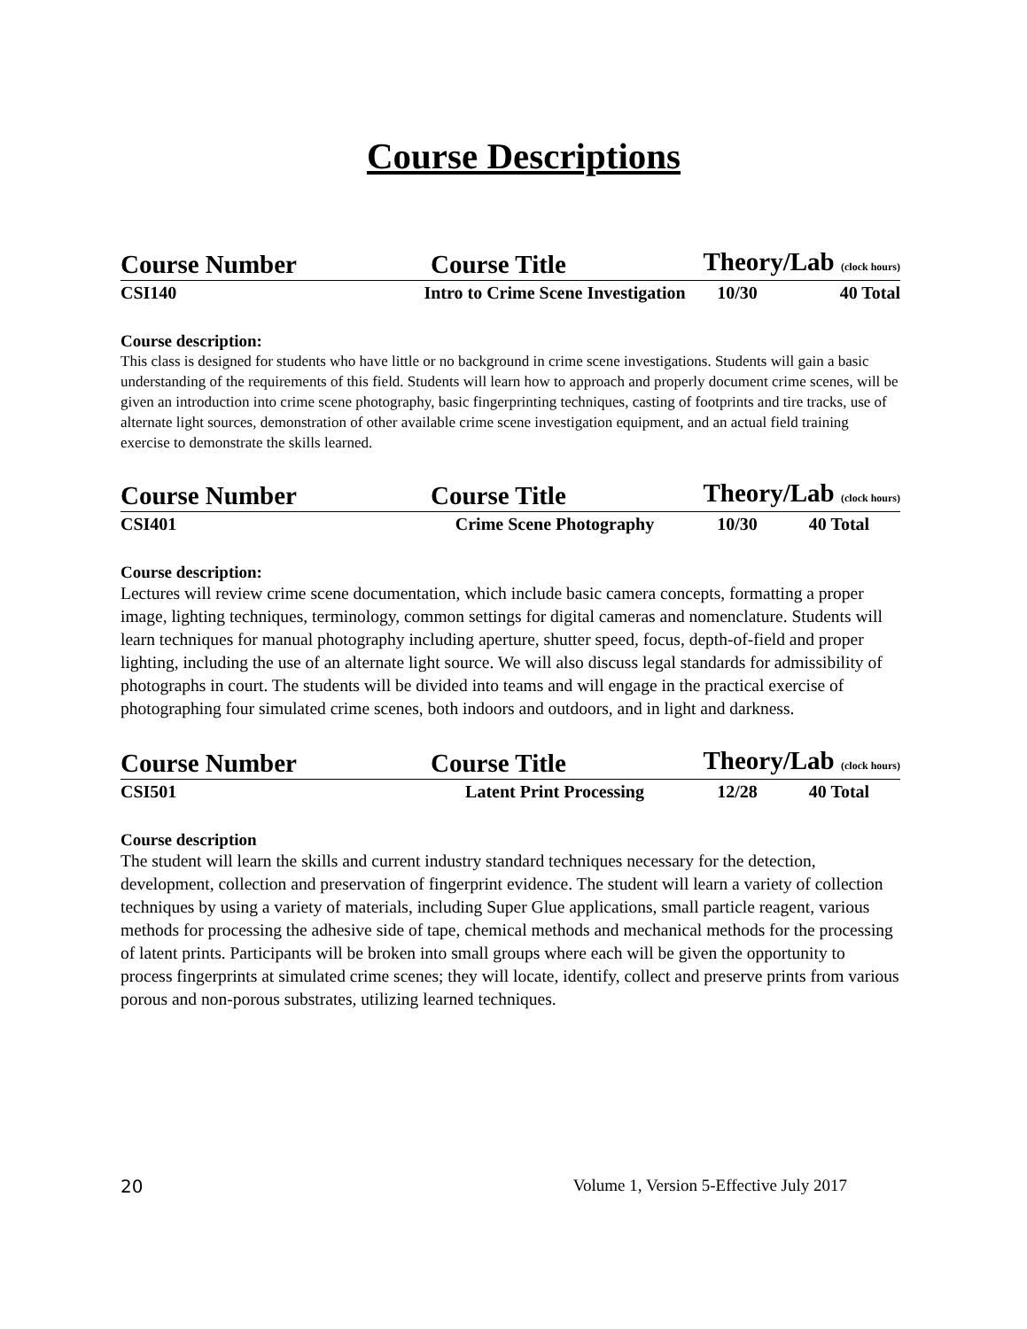Course Descriptions
| Course Number | Course Title | Theory/Lab (clock hours) | |
| --- | --- | --- | --- |
| CSI140 | Intro to Crime Scene Investigation | 10/30 | 40 Total |
Course description:
This class is designed for students who have little or no background in crime scene investigations. Students will gain a basic understanding of the requirements of this field. Students will learn how to approach and properly document crime scenes, will be given an introduction into crime scene photography, basic fingerprinting techniques, casting of footprints and tire tracks, use of alternate light sources, demonstration of other available crime scene investigation equipment, and an actual field training exercise to demonstrate the skills learned.
| Course Number | Course Title | Theory/Lab (clock hours) | |
| --- | --- | --- | --- |
| CSI401 | Crime Scene Photography | 10/30 | 40 Total |
Course description:
Lectures will review crime scene documentation, which include basic camera concepts, formatting a proper image, lighting techniques, terminology, common settings for digital cameras and nomenclature. Students will learn techniques for manual photography including aperture, shutter speed, focus, depth-of-field and proper lighting, including the use of an alternate light source. We will also discuss legal standards for admissibility of photographs in court. The students will be divided into teams and will engage in the practical exercise of photographing four simulated crime scenes, both indoors and outdoors, and in light and darkness.
| Course Number | Course Title | Theory/Lab (clock hours) | |
| --- | --- | --- | --- |
| CSI501 | Latent Print Processing | 12/28 | 40 Total |
Course description
The student will learn the skills and current industry standard techniques necessary for the detection, development, collection and preservation of fingerprint evidence. The student will learn a variety of collection techniques by using a variety of materials, including Super Glue applications, small particle reagent, various methods for processing the adhesive side of tape, chemical methods and mechanical methods for the processing of latent prints. Participants will be broken into small groups where each will be given the opportunity to process fingerprints at simulated crime scenes; they will locate, identify, collect and preserve prints from various porous and non-porous substrates, utilizing learned techniques.
20 Volume 1, Version 5-Effective July 2017